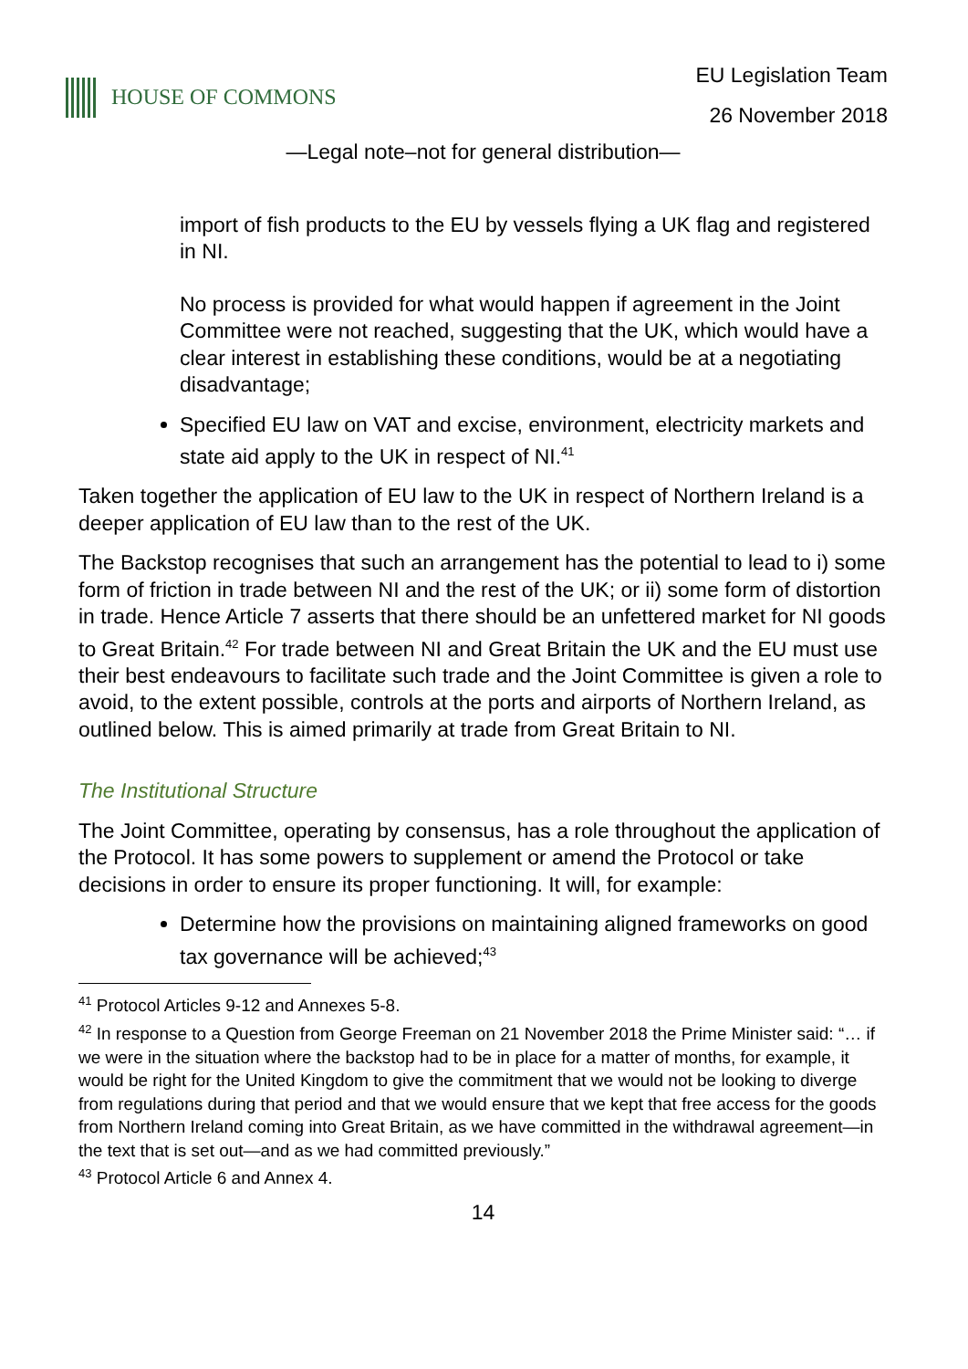HOUSE OF COMMONS
EU Legislation Team
26 November 2018
—Legal note–not for general distribution—
import of fish products to the EU by vessels flying a UK flag and registered in NI.
No process is provided for what would happen if agreement in the Joint Committee were not reached, suggesting that the UK, which would have a clear interest in establishing these conditions, would be at a negotiating disadvantage;
Specified EU law on VAT and excise, environment, electricity markets and state aid apply to the UK in respect of NI.<sup>41</sup>
Taken together the application of EU law to the UK in respect of Northern Ireland is a deeper application of EU law than to the rest of the UK.
The Backstop recognises that such an arrangement has the potential to lead to i) some form of friction in trade between NI and the rest of the UK; or ii) some form of distortion in trade. Hence Article 7 asserts that there should be an unfettered market for NI goods to Great Britain.<sup>42</sup> For trade between NI and Great Britain the UK and the EU must use their best endeavours to facilitate such trade and the Joint Committee is given a role to avoid, to the extent possible, controls at the ports and airports of Northern Ireland, as outlined below. This is aimed primarily at trade from Great Britain to NI.
The Institutional Structure
The Joint Committee, operating by consensus, has a role throughout the application of the Protocol. It has some powers to supplement or amend the Protocol or take decisions in order to ensure its proper functioning. It will, for example:
Determine how the provisions on maintaining aligned frameworks on good tax governance will be achieved;<sup>43</sup>
<sup>41</sup> Protocol Articles 9-12 and Annexes 5-8.
<sup>42</sup> In response to a Question from George Freeman on 21 November 2018 the Prime Minister said: “… if we were in the situation where the backstop had to be in place for a matter of months, for example, it would be right for the United Kingdom to give the commitment that we would not be looking to diverge from regulations during that period and that we would ensure that we kept that free access for the goods from Northern Ireland coming into Great Britain, as we have committed in the withdrawal agreement—in the text that is set out—and as we had committed previously.”
<sup>43</sup> Protocol Article 6 and Annex 4.
14